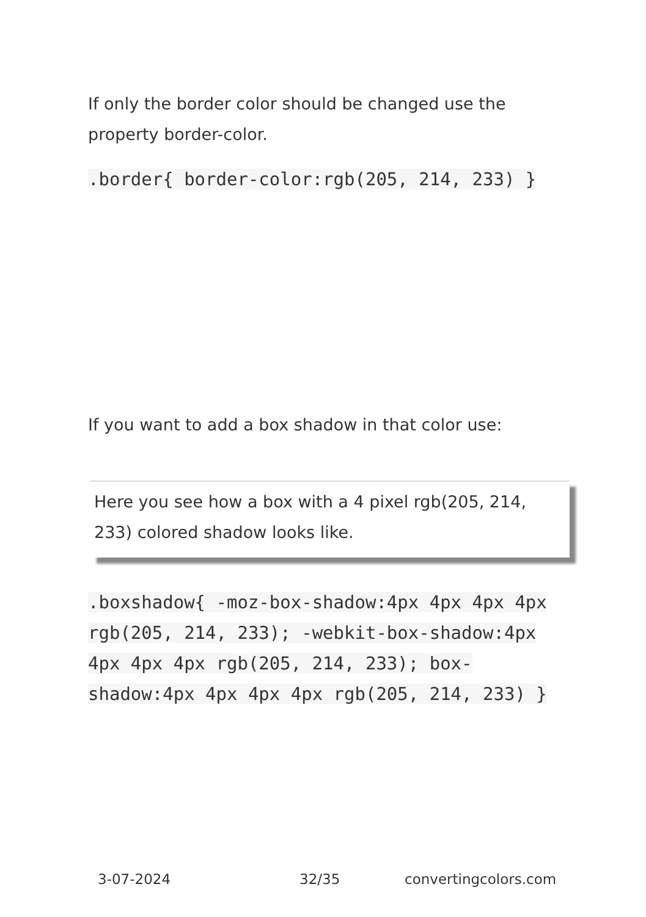If only the border color should be changed use the property border-color.
.border{ border-color:rgb(205, 214, 233) }
If you want to add a box shadow in that color use:
Here you see how a box with a 4 pixel rgb(205, 214, 233) colored shadow looks like.
.boxshadow{ -moz-box-shadow:4px 4px 4px 4px rgb(205, 214, 233); -webkit-box-shadow:4px 4px 4px 4px rgb(205, 214, 233); box-shadow:4px 4px 4px 4px rgb(205, 214, 233) }
3-07-2024 32/35 convertingcolors.com